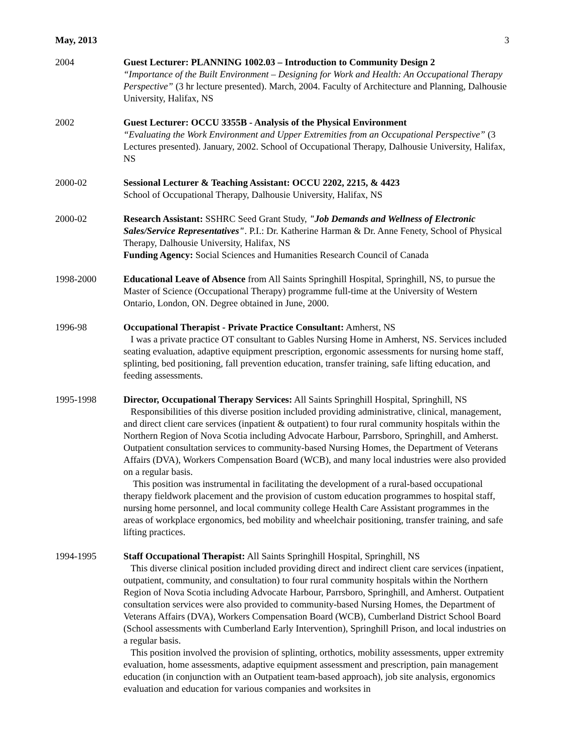May, 2013 3
2004 Guest Lecturer: PLANNING 1002.03 – Introduction to Community Design 2
“Importance of the Built Environment – Designing for Work and Health: An Occupational Therapy Perspective” (3 hr lecture presented). March, 2004. Faculty of Architecture and Planning, Dalhousie University, Halifax, NS
2002 Guest Lecturer: OCCU 3355B - Analysis of the Physical Environment
“Evaluating the Work Environment and Upper Extremities from an Occupational Perspective” (3 Lectures presented). January, 2002. School of Occupational Therapy, Dalhousie University, Halifax, NS
2000-02 Sessional Lecturer & Teaching Assistant: OCCU 2202, 2215, & 4423
School of Occupational Therapy, Dalhousie University, Halifax, NS
2000-02 Research Assistant: SSHRC Seed Grant Study, "Job Demands and Wellness of Electronic Sales/Service Representatives". P.I.: Dr. Katherine Harman & Dr. Anne Fenety, School of Physical Therapy, Dalhousie University, Halifax, NS
Funding Agency: Social Sciences and Humanities Research Council of Canada
1998-2000 Educational Leave of Absence from All Saints Springhill Hospital, Springhill, NS, to pursue the Master of Science (Occupational Therapy) programme full-time at the University of Western Ontario, London, ON. Degree obtained in June, 2000.
1996-98 Occupational Therapist - Private Practice Consultant: Amherst, NS
I was a private practice OT consultant to Gables Nursing Home in Amherst, NS. Services included seating evaluation, adaptive equipment prescription, ergonomic assessments for nursing home staff, splinting, bed positioning, fall prevention education, transfer training, safe lifting education, and feeding assessments.
1995-1998 Director, Occupational Therapy Services: All Saints Springhill Hospital, Springhill, NS
Responsibilities of this diverse position included providing administrative, clinical, management, and direct client care services (inpatient & outpatient) to four rural community hospitals within the Northern Region of Nova Scotia including Advocate Harbour, Parrsboro, Springhill, and Amherst. Outpatient consultation services to community-based Nursing Homes, the Department of Veterans Affairs (DVA), Workers Compensation Board (WCB), and many local industries were also provided on a regular basis.
This position was instrumental in facilitating the development of a rural-based occupational therapy fieldwork placement and the provision of custom education programmes to hospital staff, nursing home personnel, and local community college Health Care Assistant programmes in the areas of workplace ergonomics, bed mobility and wheelchair positioning, transfer training, and safe lifting practices.
1994-1995 Staff Occupational Therapist: All Saints Springhill Hospital, Springhill, NS
This diverse clinical position included providing direct and indirect client care services (inpatient, outpatient, community, and consultation) to four rural community hospitals within the Northern Region of Nova Scotia including Advocate Harbour, Parrsboro, Springhill, and Amherst. Outpatient consultation services were also provided to community-based Nursing Homes, the Department of Veterans Affairs (DVA), Workers Compensation Board (WCB), Cumberland District School Board (School assessments with Cumberland Early Intervention), Springhill Prison, and local industries on a regular basis.
This position involved the provision of splinting, orthotics, mobility assessments, upper extremity evaluation, home assessments, adaptive equipment assessment and prescription, pain management education (in conjunction with an Outpatient team-based approach), job site analysis, ergonomics evaluation and education for various companies and worksites in